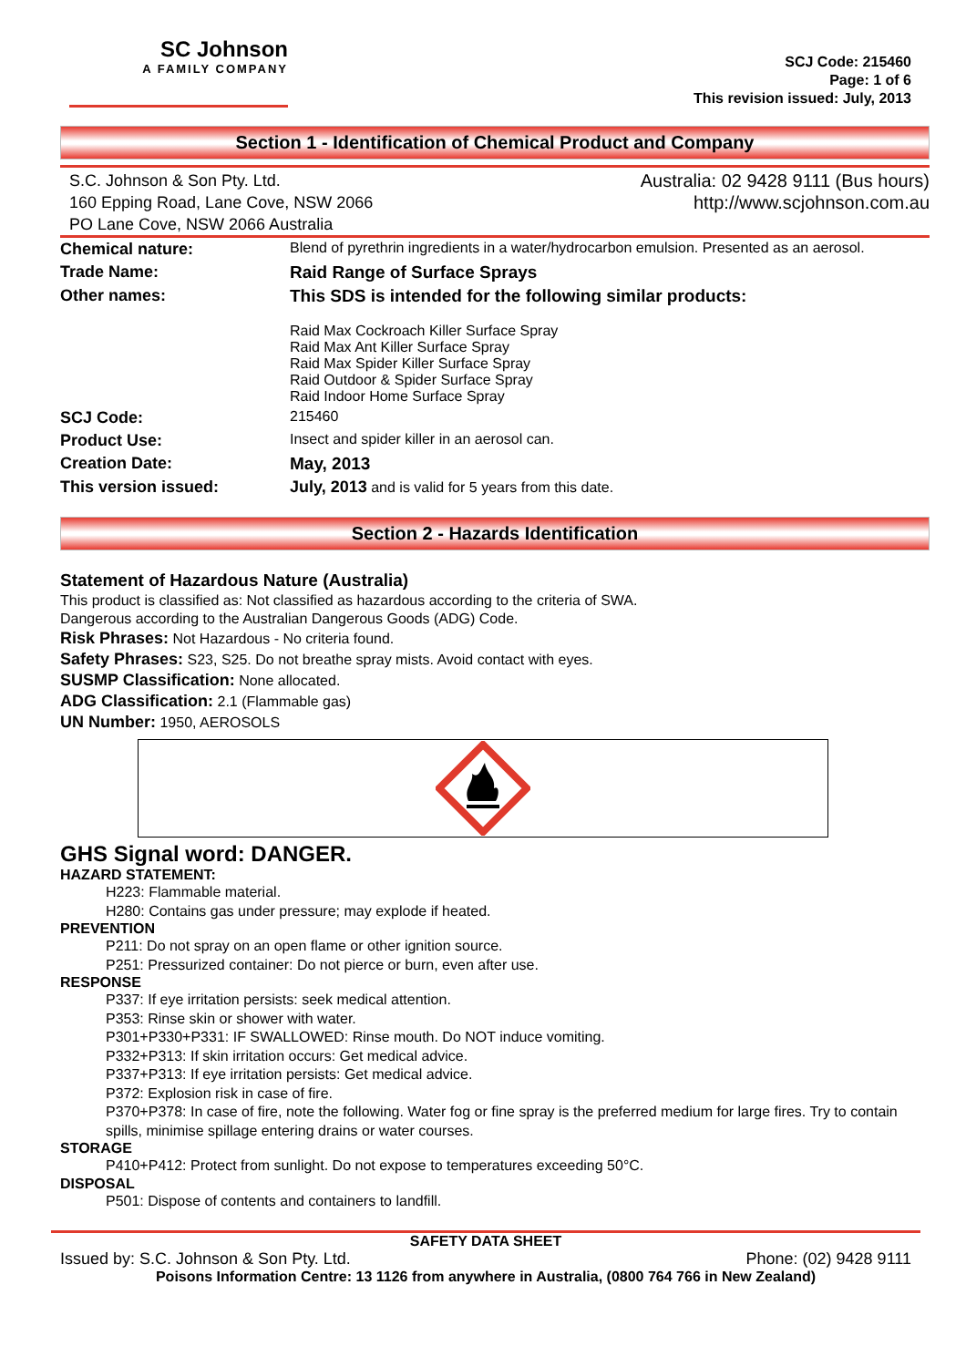SC Johnson
A FAMILY COMPANY
SCJ Code: 215460
Page: 1 of 6
This revision issued: July, 2013
Section 1 - Identification of Chemical Product and Company
S.C. Johnson & Son Pty. Ltd.
160 Epping Road, Lane Cove, NSW 2066
PO Lane Cove, NSW 2066 Australia
Australia: 02 9428 9111 (Bus hours)
http://www.scjohnson.com.au
| Chemical nature: | Blend of pyrethrin ingredients in a water/hydrocarbon emulsion. Presented as an aerosol. |
| Trade Name: | Raid Range of Surface Sprays |
| Other names: | This SDS is intended for the following similar products: Raid Max Cockroach Killer Surface Spray Raid Max Ant Killer Surface Spray Raid Max Spider Killer Surface Spray Raid Outdoor & Spider Surface Spray Raid Indoor Home Surface Spray |
| SCJ Code: | 215460 |
| Product Use: | Insect and spider killer in an aerosol can. |
| Creation Date: | May, 2013 |
| This version issued: | July, 2013 and is valid for 5 years from this date. |
Section 2 - Hazards Identification
Statement of Hazardous Nature (Australia)
This product is classified as: Not classified as hazardous according to the criteria of SWA.
Dangerous according to the Australian Dangerous Goods (ADG) Code.
Risk Phrases: Not Hazardous - No criteria found.
Safety Phrases: S23, S25. Do not breathe spray mists. Avoid contact with eyes.
SUSMP Classification: None allocated.
ADG Classification: 2.1 (Flammable gas)
UN Number: 1950, AEROSOLS
GHS Signal word: DANGER.
HAZARD STATEMENT:
H223: Flammable material.
H280: Contains gas under pressure; may explode if heated.
PREVENTION
P211: Do not spray on an open flame or other ignition source.
P251: Pressurized container: Do not pierce or burn, even after use.
RESPONSE
P337: If eye irritation persists: seek medical attention.
P353: Rinse skin or shower with water.
P301+P330+P331: IF SWALLOWED: Rinse mouth. Do NOT induce vomiting.
P332+P313: If skin irritation occurs: Get medical advice.
P337+P313: If eye irritation persists: Get medical advice.
P372: Explosion risk in case of fire.
P370+P378: In case of fire, note the following. Water fog or fine spray is the preferred medium for large fires. Try to contain spills, minimise spillage entering drains or water courses.
STORAGE
P410+P412: Protect from sunlight. Do not expose to temperatures exceeding 50°C.
DISPOSAL
P501: Dispose of contents and containers to landfill.
SAFETY DATA SHEET
Issued by: S.C. Johnson & Son Pty. Ltd. Phone: (02) 9428 9111
Poisons Information Centre: 13 1126 from anywhere in Australia, (0800 764 766 in New Zealand)